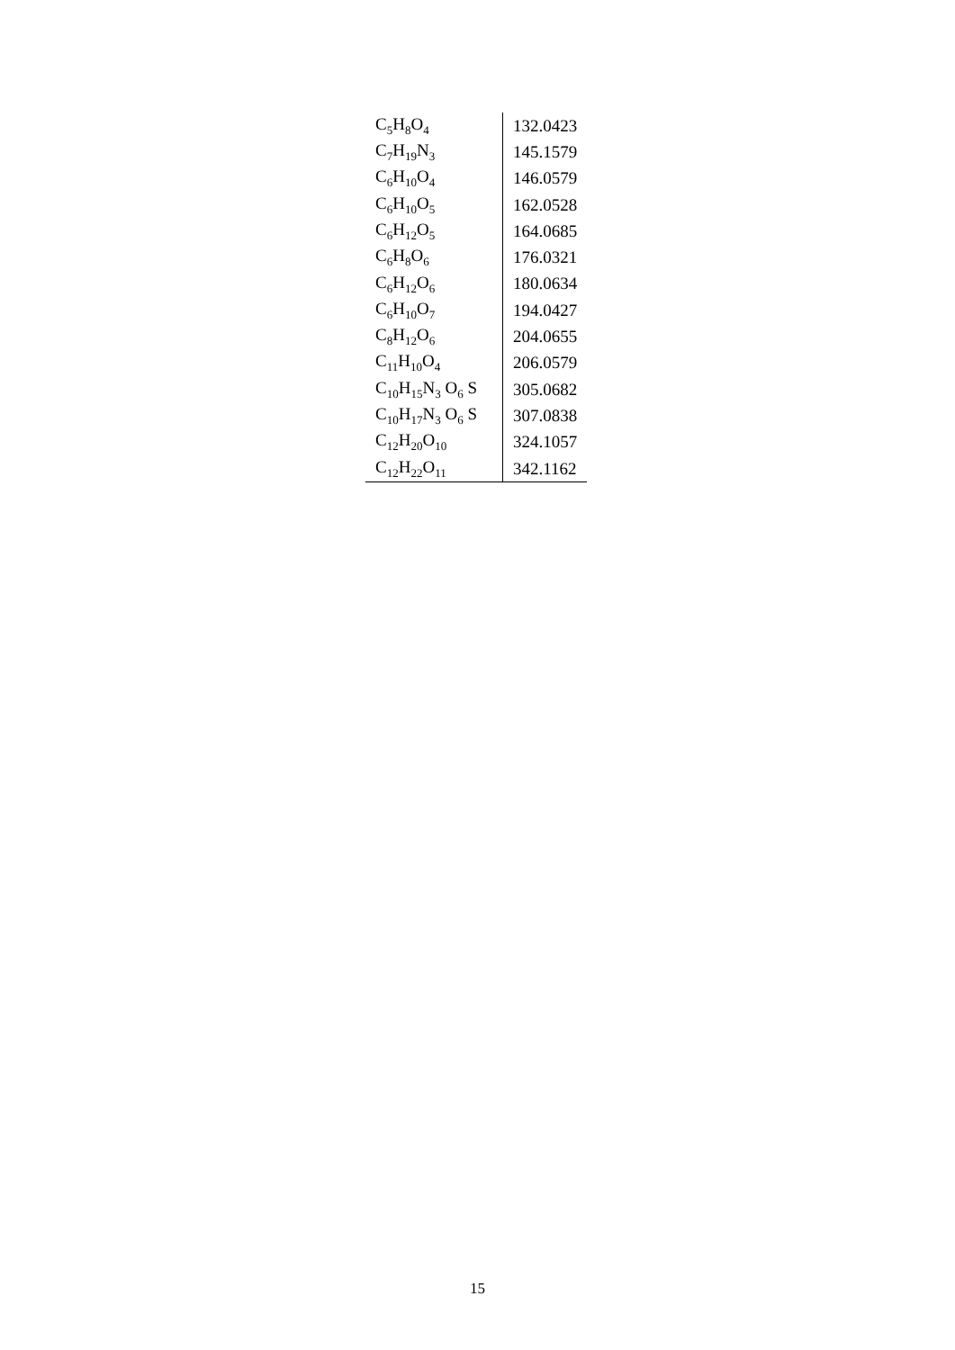| C<sub>5</sub>H<sub>8</sub>O<sub>4</sub> | 132.0423 |
| C<sub>7</sub>H<sub>19</sub>N<sub>3</sub> | 145.1579 |
| C<sub>6</sub>H<sub>10</sub>O<sub>4</sub> | 146.0579 |
| C<sub>6</sub>H<sub>10</sub>O<sub>5</sub> | 162.0528 |
| C<sub>6</sub>H<sub>12</sub>O<sub>5</sub> | 164.0685 |
| C<sub>6</sub>H<sub>8</sub>O<sub>6</sub> | 176.0321 |
| C<sub>6</sub>H<sub>12</sub>O<sub>6</sub> | 180.0634 |
| C<sub>6</sub>H<sub>10</sub>O<sub>7</sub> | 194.0427 |
| C<sub>8</sub>H<sub>12</sub>O<sub>6</sub> | 204.0655 |
| C<sub>11</sub>H<sub>10</sub>O<sub>4</sub> | 206.0579 |
| C<sub>10</sub>H<sub>15</sub>N<sub>3</sub> O<sub>6</sub> S | 305.0682 |
| C<sub>10</sub>H<sub>17</sub>N<sub>3</sub> O<sub>6</sub> S | 307.0838 |
| C<sub>12</sub>H<sub>20</sub>O<sub>10</sub> | 324.1057 |
| C<sub>12</sub>H<sub>22</sub>O<sub>11</sub> | 342.1162 |
15